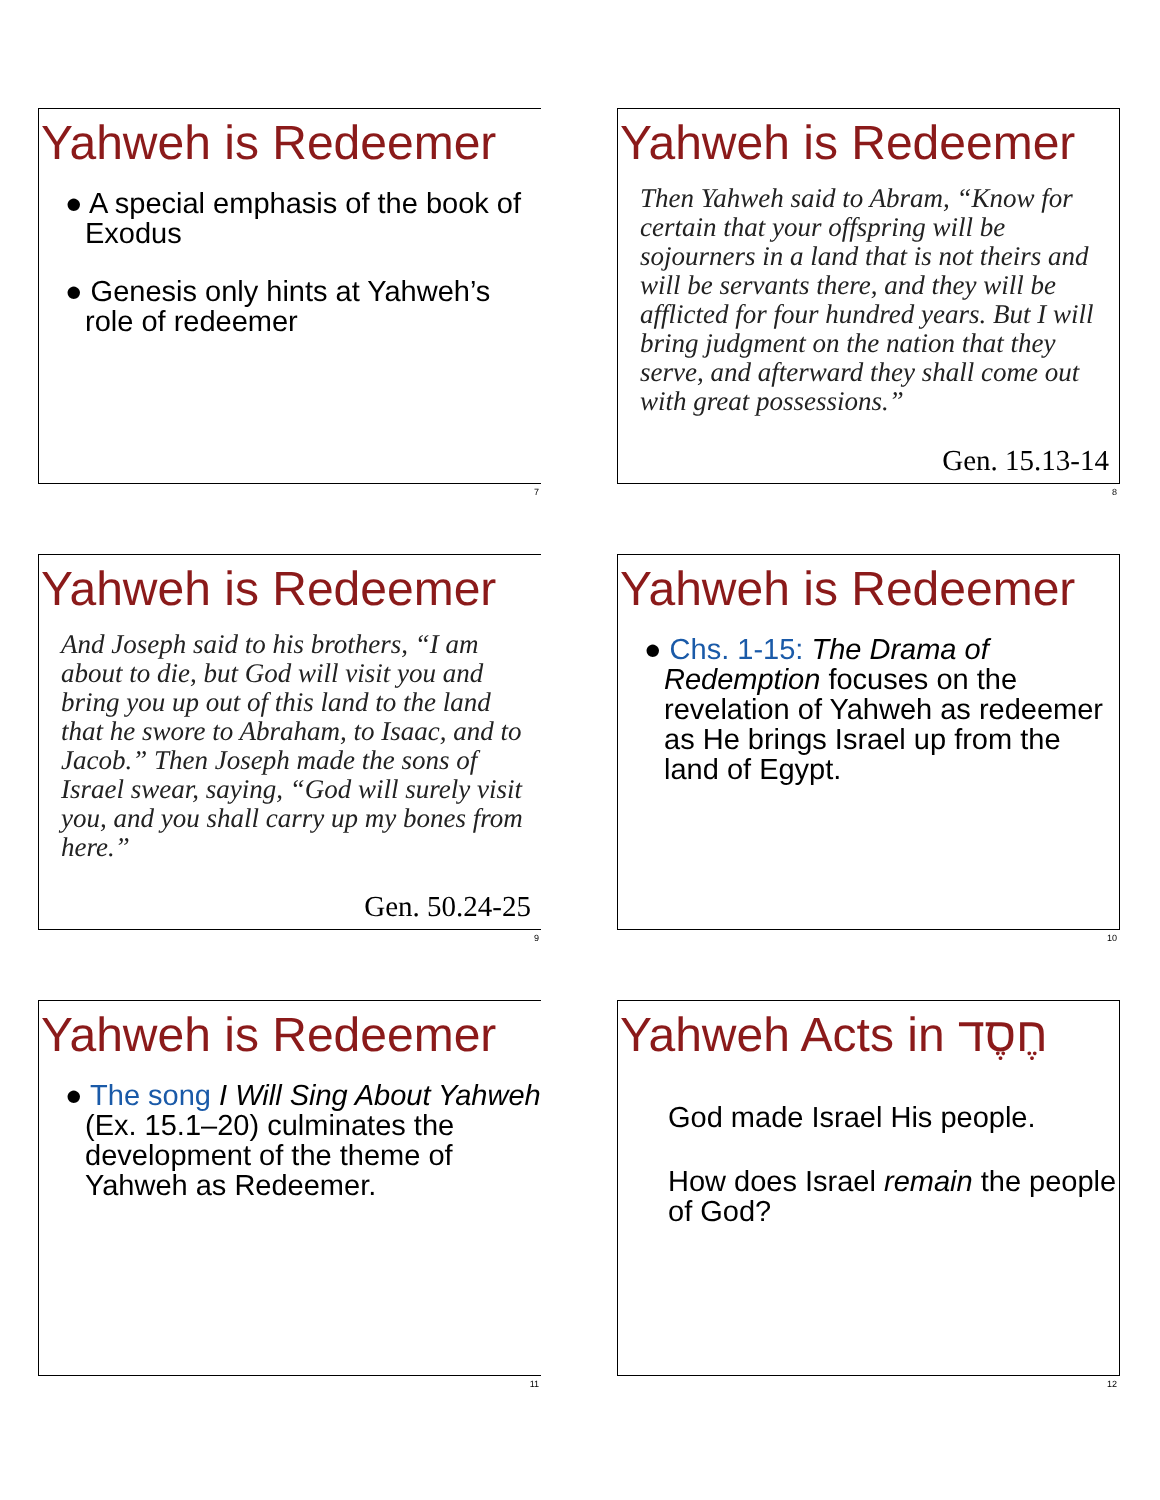Yahweh is Redeemer
● A special emphasis of the book of Exodus
● Genesis only hints at Yahweh’s role of redeemer
7
Yahweh is Redeemer
Then Yahweh said to Abram, “Know for certain that your offspring will be sojourners in a land that is not theirs and will be servants there, and they will be afflicted for four hundred years. But I will bring judgment on the nation that they serve, and afterward they shall come out with great possessions.”
Gen. 15.13-14
8
Yahweh is Redeemer
And Joseph said to his brothers, “I am about to die, but God will visit you and bring you up out of this land to the land that he swore to Abraham, to Isaac, and to Jacob.” Then Joseph made the sons of Israel swear, saying, “God will surely visit you, and you shall carry up my bones from here.”
Gen. 50.24-25
9
Yahweh is Redeemer
● Chs. 1-15: The Drama of Redemption focuses on the revelation of Yahweh as redeemer as He brings Israel up from the land of Egypt.
10
Yahweh is Redeemer
● The song I Will Sing About Yahweh (Ex. 15.1–20) culminates the development of the theme of Yahweh as Redeemer.
11
Yahweh Acts in חֶסֶד
God made Israel His people.
How does Israel remain the people of God?
12